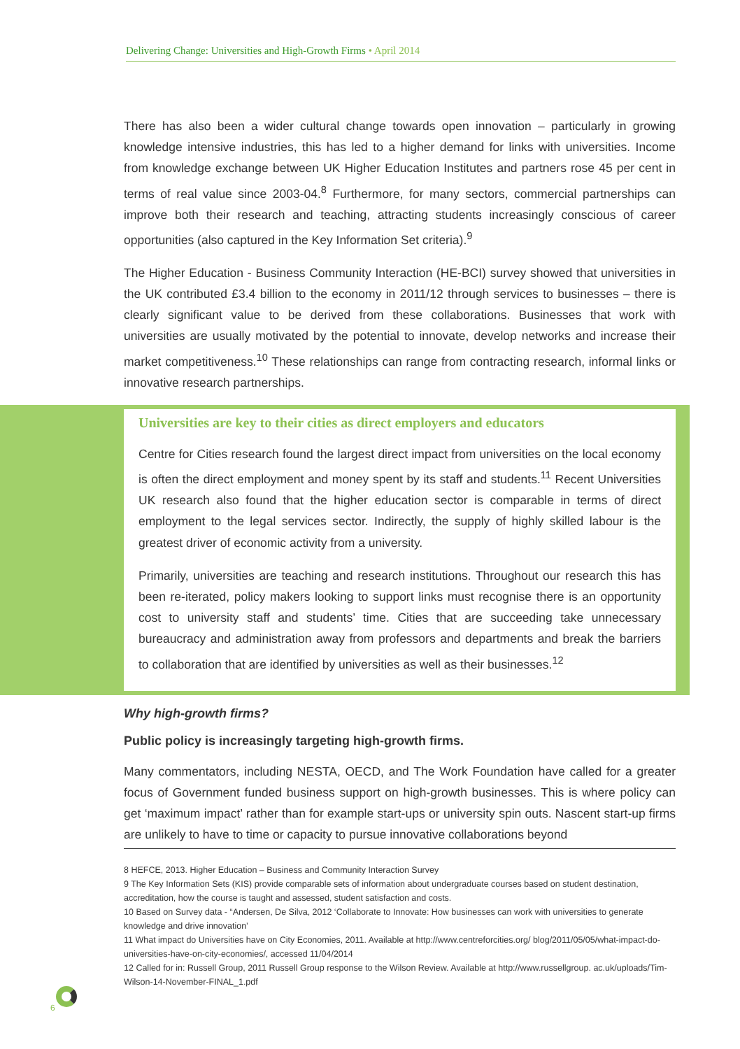Delivering Change: Universities and High-Growth Firms • April 2014
There has also been a wider cultural change towards open innovation – particularly in growing knowledge intensive industries, this has led to a higher demand for links with universities. Income from knowledge exchange between UK Higher Education Institutes and partners rose 45 per cent in terms of real value since 2003-04.<sup>8</sup> Furthermore, for many sectors, commercial partnerships can improve both their research and teaching, attracting students increasingly conscious of career opportunities (also captured in the Key Information Set criteria).<sup>9</sup>
The Higher Education - Business Community Interaction (HE-BCI) survey showed that universities in the UK contributed £3.4 billion to the economy in 2011/12 through services to businesses – there is clearly significant value to be derived from these collaborations. Businesses that work with universities are usually motivated by the potential to innovate, develop networks and increase their market competitiveness.<sup>10</sup> These relationships can range from contracting research, informal links or innovative research partnerships.
Universities are key to their cities as direct employers and educators
Centre for Cities research found the largest direct impact from universities on the local economy is often the direct employment and money spent by its staff and students.<sup>11</sup> Recent Universities UK research also found that the higher education sector is comparable in terms of direct employment to the legal services sector. Indirectly, the supply of highly skilled labour is the greatest driver of economic activity from a university.
Primarily, universities are teaching and research institutions. Throughout our research this has been re-iterated, policy makers looking to support links must recognise there is an opportunity cost to university staff and students’ time. Cities that are succeeding take unnecessary bureaucracy and administration away from professors and departments and break the barriers to collaboration that are identified by universities as well as their businesses.<sup>12</sup>
Why high-growth firms?
Public policy is increasingly targeting high-growth firms.
Many commentators, including NESTA, OECD, and The Work Foundation have called for a greater focus of Government funded business support on high-growth businesses. This is where policy can get ‘maximum impact’ rather than for example start-ups or university spin outs. Nascent start-up firms are unlikely to have to time or capacity to pursue innovative collaborations beyond
8 HEFCE, 2013. Higher Education – Business and Community Interaction Survey
9 The Key Information Sets (KIS) provide comparable sets of information about undergraduate courses based on student destination, accreditation, how the course is taught and assessed, student satisfaction and costs.
10 Based on Survey data - “Andersen, De Silva, 2012 ‘Collaborate to Innovate: How businesses can work with universities to generate knowledge and drive innovation’
11 What impact do Universities have on City Economies, 2011. Available at http://www.centreforcities.org/ blog/2011/05/05/what-impact-do-universities-have-on-city-economies/, accessed 11/04/2014
12 Called for in: Russell Group, 2011 Russell Group response to the Wilson Review. Available at http://www.russellgroup. ac.uk/uploads/Tim-Wilson-14-November-FINAL_1.pdf
6